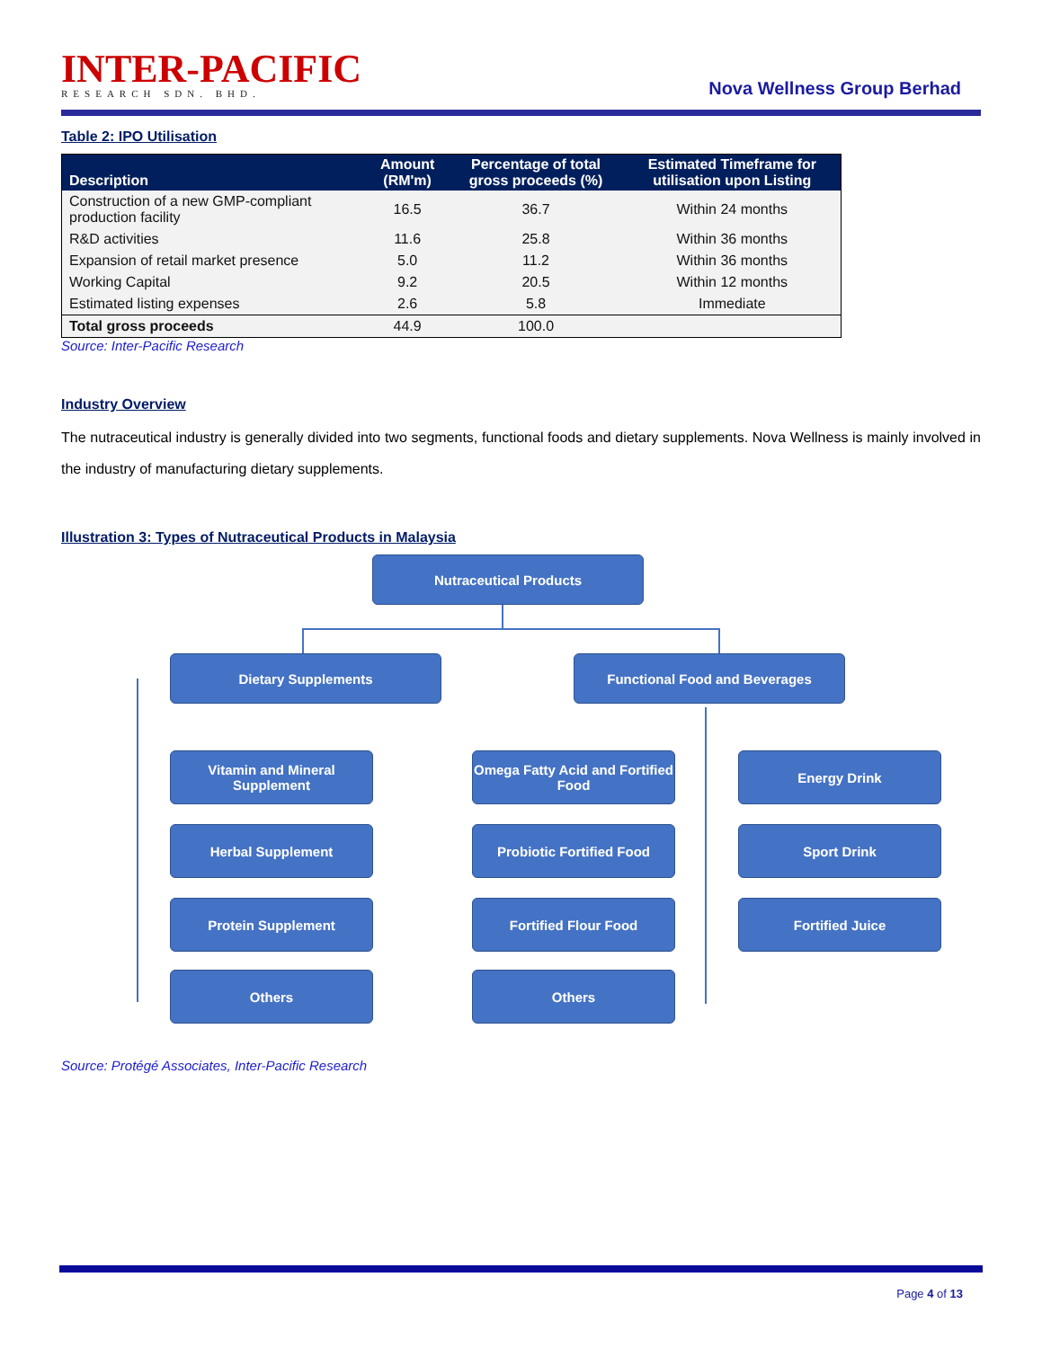INTER-PACIFIC
RESEARCH SDN. BHD.
Nova Wellness Group Berhad
Table 2: IPO Utilisation
| Description | Amount (RM'm) | Percentage of total gross proceeds (%) | Estimated Timeframe for utilisation upon Listing |
| --- | --- | --- | --- |
| Construction of a new GMP-compliant production facility | 16.5 | 36.7 | Within 24 months |
| R&D activities | 11.6 | 25.8 | Within 36 months |
| Expansion of retail market presence | 5.0 | 11.2 | Within 36 months |
| Working Capital | 9.2 | 20.5 | Within 12 months |
| Estimated listing expenses | 2.6 | 5.8 | Immediate |
| Total gross proceeds | 44.9 | 100.0 | |
Source: Inter-Pacific Research
Industry Overview
The nutraceutical industry is generally divided into two segments, functional foods and dietary supplements. Nova Wellness is mainly involved in the industry of manufacturing dietary supplements.
Illustration 3: Types of Nutraceutical Products in Malaysia
Nutraceutical Products
Dietary Supplements Functional Food and Beverages
Vitamin and Mineral Supplement
Omega Fatty Acid and Fortified Food
Energy Drink
Herbal Supplement Probiotic Fortified Food Sport Drink
Protein Supplement Fortified Flour Food Fortified Juice
Others Others
Source: Protégé Associates, Inter-Pacific Research
Page 4 of 13